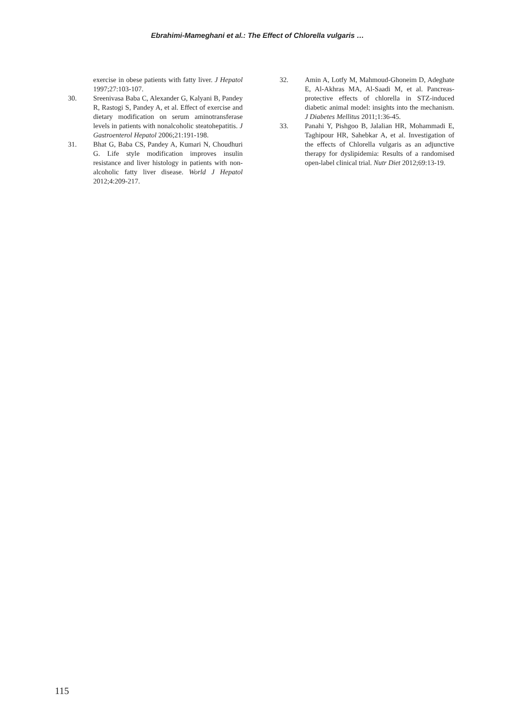Ebrahimi-Mameghani et al.: The Effect of Chlorella vulgaris …
exercise in obese patients with fatty liver. J Hepatol 1997;27:103-107.
30. Sreenivasa Baba C, Alexander G, Kalyani B, Pandey R, Rastogi S, Pandey A, et al. Effect of exercise and dietary modification on serum aminotransferase levels in patients with nonalcoholic steatohepatitis. J Gastroenterol Hepatol 2006;21:191-198.
31. Bhat G, Baba CS, Pandey A, Kumari N, Choudhuri G. Life style modification improves insulin resistance and liver histology in patients with non-alcoholic fatty liver disease. World J Hepatol 2012;4:209-217.
32. Amin A, Lotfy M, Mahmoud-Ghoneim D, Adeghate E, Al-Akhras MA, Al-Saadi M, et al. Pancreas-protective effects of chlorella in STZ-induced diabetic animal model: insights into the mechanism. J Diabetes Mellitus 2011;1:36-45.
33. Panahi Y, Pishgoo B, Jalalian HR, Mohammadi E, Taghipour HR, Sahebkar A, et al. Investigation of the effects of Chlorella vulgaris as an adjunctive therapy for dyslipidemia: Results of a randomised open-label clinical trial. Nutr Diet 2012;69:13-19.
115